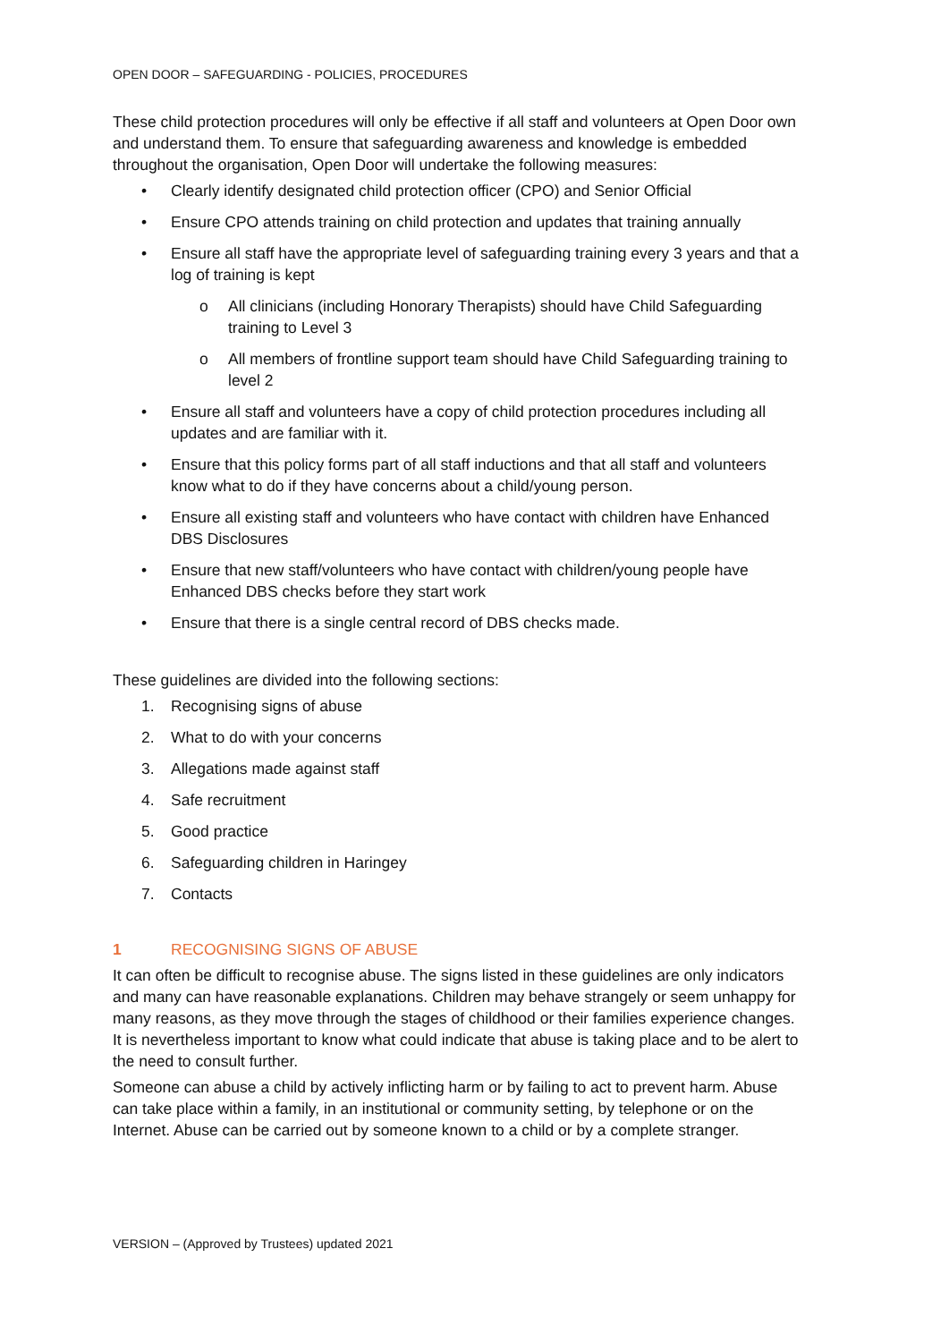OPEN DOOR – SAFEGUARDING - POLICIES, PROCEDURES
These child protection procedures will only be effective if all staff and volunteers at Open Door own and understand them. To ensure that safeguarding awareness and knowledge is embedded throughout the organisation, Open Door will undertake the following measures:
• Clearly identify designated child protection officer (CPO) and Senior Official
• Ensure CPO attends training on child protection and updates that training annually
• Ensure all staff have the appropriate level of safeguarding training every 3 years and that a log of training is kept
o All clinicians (including Honorary Therapists) should have Child Safeguarding training to Level 3
o All members of frontline support team should have Child Safeguarding training to level 2
• Ensure all staff and volunteers have a copy of child protection procedures including all updates and are familiar with it.
• Ensure that this policy forms part of all staff inductions and that all staff and volunteers know what to do if they have concerns about a child/young person.
• Ensure all existing staff and volunteers who have contact with children have Enhanced DBS Disclosures
• Ensure that new staff/volunteers who have contact with children/young people have Enhanced DBS checks before they start work
• Ensure that there is a single central record of DBS checks made.
These guidelines are divided into the following sections:
1. Recognising signs of abuse
2. What to do with your concerns
3. Allegations made against staff
4. Safe recruitment
5. Good practice
6. Safeguarding children in Haringey
7. Contacts
1 RECOGNISING SIGNS OF ABUSE
It can often be difficult to recognise abuse. The signs listed in these guidelines are only indicators and many can have reasonable explanations. Children may behave strangely or seem unhappy for many reasons, as they move through the stages of childhood or their families experience changes. It is nevertheless important to know what could indicate that abuse is taking place and to be alert to the need to consult further.
Someone can abuse a child by actively inflicting harm or by failing to act to prevent harm. Abuse can take place within a family, in an institutional or community setting, by telephone or on the Internet. Abuse can be carried out by someone known to a child or by a complete stranger.
VERSION – (Approved by Trustees) updated 2021